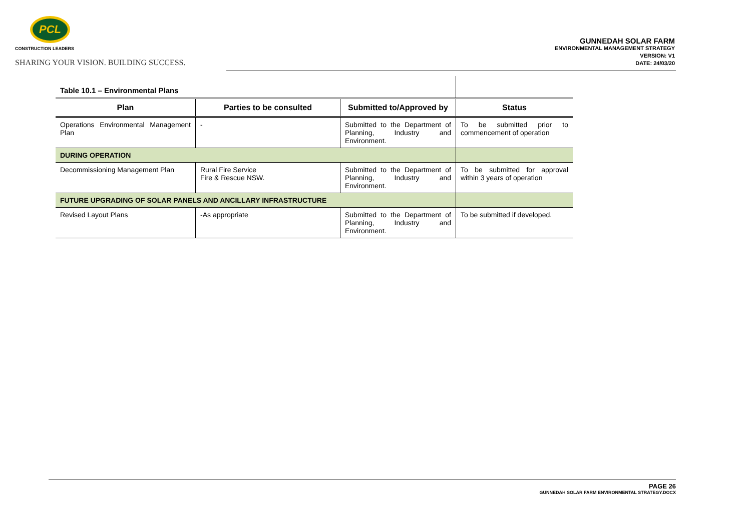PCL
CONSTRUCTION LEADERS
SHARING YOUR VISION. BUILDING SUCCESS.
GUNNEDAH SOLAR FARM
ENVIRONMENTAL MANAGEMENT STRATEGY
VERSION: V1
DATE: 24/03/20
| Table 10.1 – Environmental Plans | | | |
| Plan | Parties to be consulted | Submitted to/Approved by | Status |
| Operations Environmental Management Plan | - | Submitted to the Department of Planning, Industry and Environment. | To be submitted prior to commencement of operation |
| DURING OPERATION | | | |
| Decommissioning Management Plan | Rural Fire Service Fire & Rescue NSW. | Submitted to the Department of Planning, Industry and Environment. | To be submitted for approval within 3 years of operation |
| FUTURE UPGRADING OF SOLAR PANELS AND ANCILLARY INFRASTRUCTURE | | | |
| Revised Layout Plans | -As appropriate | Submitted to the Department of Planning, Industry and Environment. | To be submitted if developed. |
PAGE 26
GUNNEDAH SOLAR FARM ENVIRONMENTAL STRATEGY.DOCX